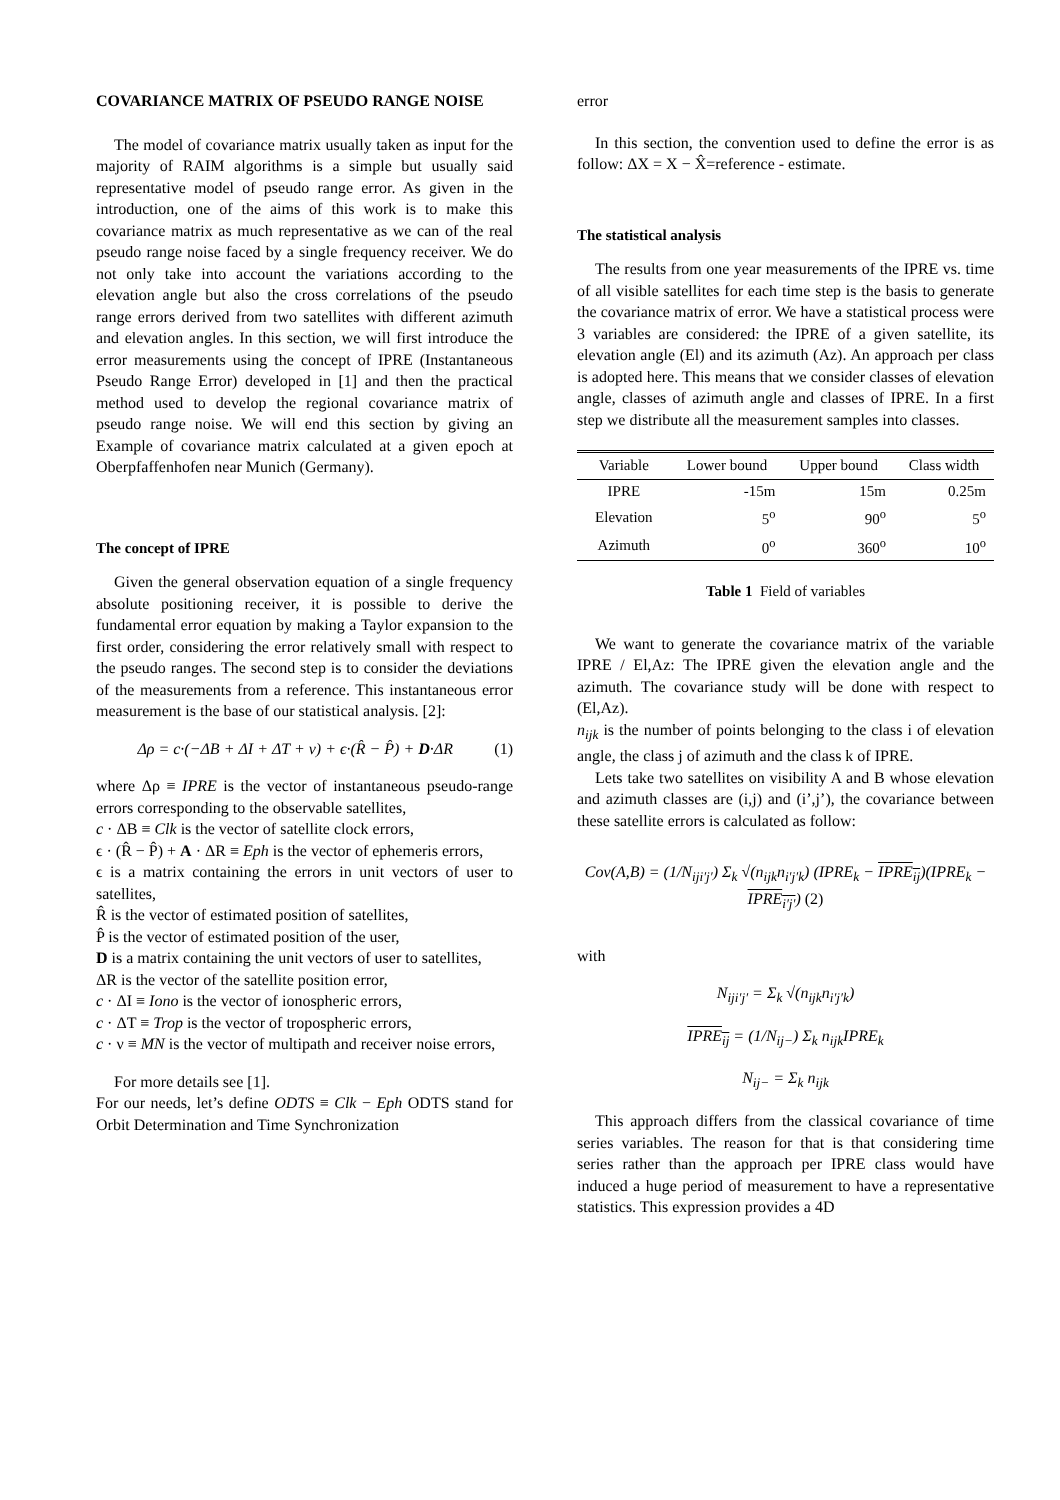COVARIANCE MATRIX OF PSEUDO RANGE NOISE
The model of covariance matrix usually taken as input for the majority of RAIM algorithms is a simple but usually said representative model of pseudo range error. As given in the introduction, one of the aims of this work is to make this covariance matrix as much representative as we can of the real pseudo range noise faced by a single frequency receiver. We do not only take into account the variations according to the elevation angle but also the cross correlations of the pseudo range errors derived from two satellites with different azimuth and elevation angles. In this section, we will first introduce the error measurements using the concept of IPRE (Instantaneous Pseudo Range Error) developed in [1] and then the practical method used to develop the regional covariance matrix of pseudo range noise. We will end this section by giving an Example of covariance matrix calculated at a given epoch at Oberpfaffenhofen near Munich (Germany).
The concept of IPRE
Given the general observation equation of a single frequency absolute positioning receiver, it is possible to derive the fundamental error equation by making a Taylor expansion to the first order, considering the error relatively small with respect to the pseudo ranges. The second step is to consider the deviations of the measurements from a reference. This instantaneous error measurement is the base of our statistical analysis. [2]:
Δρ = c·(−ΔB + ΔI + ΔT + ν) + ϵ·(R̂ − P̂) + D·ΔR (1)
where Δρ ≡ IPRE is the vector of instantaneous pseudo-range errors corresponding to the observable satellites,
c · ΔB ≡ Clk is the vector of satellite clock errors,
ϵ · (R̂ − P̂) + A · ΔR ≡ Eph is the vector of ephemeris errors,
ϵ is a matrix containing the errors in unit vectors of user to satellites,
R̂ is the vector of estimated position of satellites,
P̂ is the vector of estimated position of the user,
D is a matrix containing the unit vectors of user to satellites,
ΔR is the vector of the satellite position error,
c · ΔI ≡ Iono is the vector of ionospheric errors,
c · ΔT ≡ Trop is the vector of tropospheric errors,
c · ν ≡ MN is the vector of multipath and receiver noise errors,
For more details see [1].
For our needs, let’s define ODTS ≡ Clk − Eph ODTS stand for Orbit Determination and Time Synchronization
error
In this section, the convention used to define the error is as follow: ΔX = X − X̂=reference - estimate.
The statistical analysis
The results from one year measurements of the IPRE vs. time of all visible satellites for each time step is the basis to generate the covariance matrix of error. We have a statistical process were 3 variables are considered: the IPRE of a given satellite, its elevation angle (El) and its azimuth (Az). An approach per class is adopted here. This means that we consider classes of elevation angle, classes of azimuth angle and classes of IPRE. In a first step we distribute all the measurement samples into classes.
| Variable | Lower bound | Upper bound | Class width |
| --- | --- | --- | --- |
| IPRE | -15m | 15m | 0.25m |
| Elevation | 5<sup>o</sup> | 90<sup>o</sup> | 5<sup>o</sup> |
| Azimuth | 0<sup>o</sup> | 360<sup>o</sup> | 10<sup>o</sup> |
Table 1 Field of variables
We want to generate the covariance matrix of the variable IPRE / El,Az: The IPRE given the elevation angle and the azimuth. The covariance study will be done with respect to (El,Az).
n<sub>ijk</sub> is the number of points belonging to the class i of elevation angle, the class j of azimuth and the class k of IPRE.
Lets take two satellites on visibility A and B whose elevation and azimuth classes are (i,j) and (i’,j’), the covariance between these satellite errors is calculated as follow:
Cov(A,B) = (1/N<sub>iji′j′</sub>) Σ<sub>k</sub> √(n<sub>ijk</sub>n<sub>i′j′k</sub>) (IPRE<sub>k</sub> − IPRE<sub>ij</sub>)(IPRE<sub>k</sub> − IPRE<sub>i′j′</sub>) (2)
with
N<sub>iji′j′</sub> = Σ<sub>k</sub> √(n<sub>ijk</sub>n<sub>i′j′k</sub>)
IPRE<sub>ij</sub> = (1/N<sub>ij−</sub>) Σ<sub>k</sub> n<sub>ijk</sub>IPRE<sub>k</sub>
N<sub>ij−</sub> = Σ<sub>k</sub> n<sub>ijk</sub>
This approach differs from the classical covariance of time series variables. The reason for that is that considering time series rather than the approach per IPRE class would have induced a huge period of measurement to have a representative statistics. This expression provides a 4D